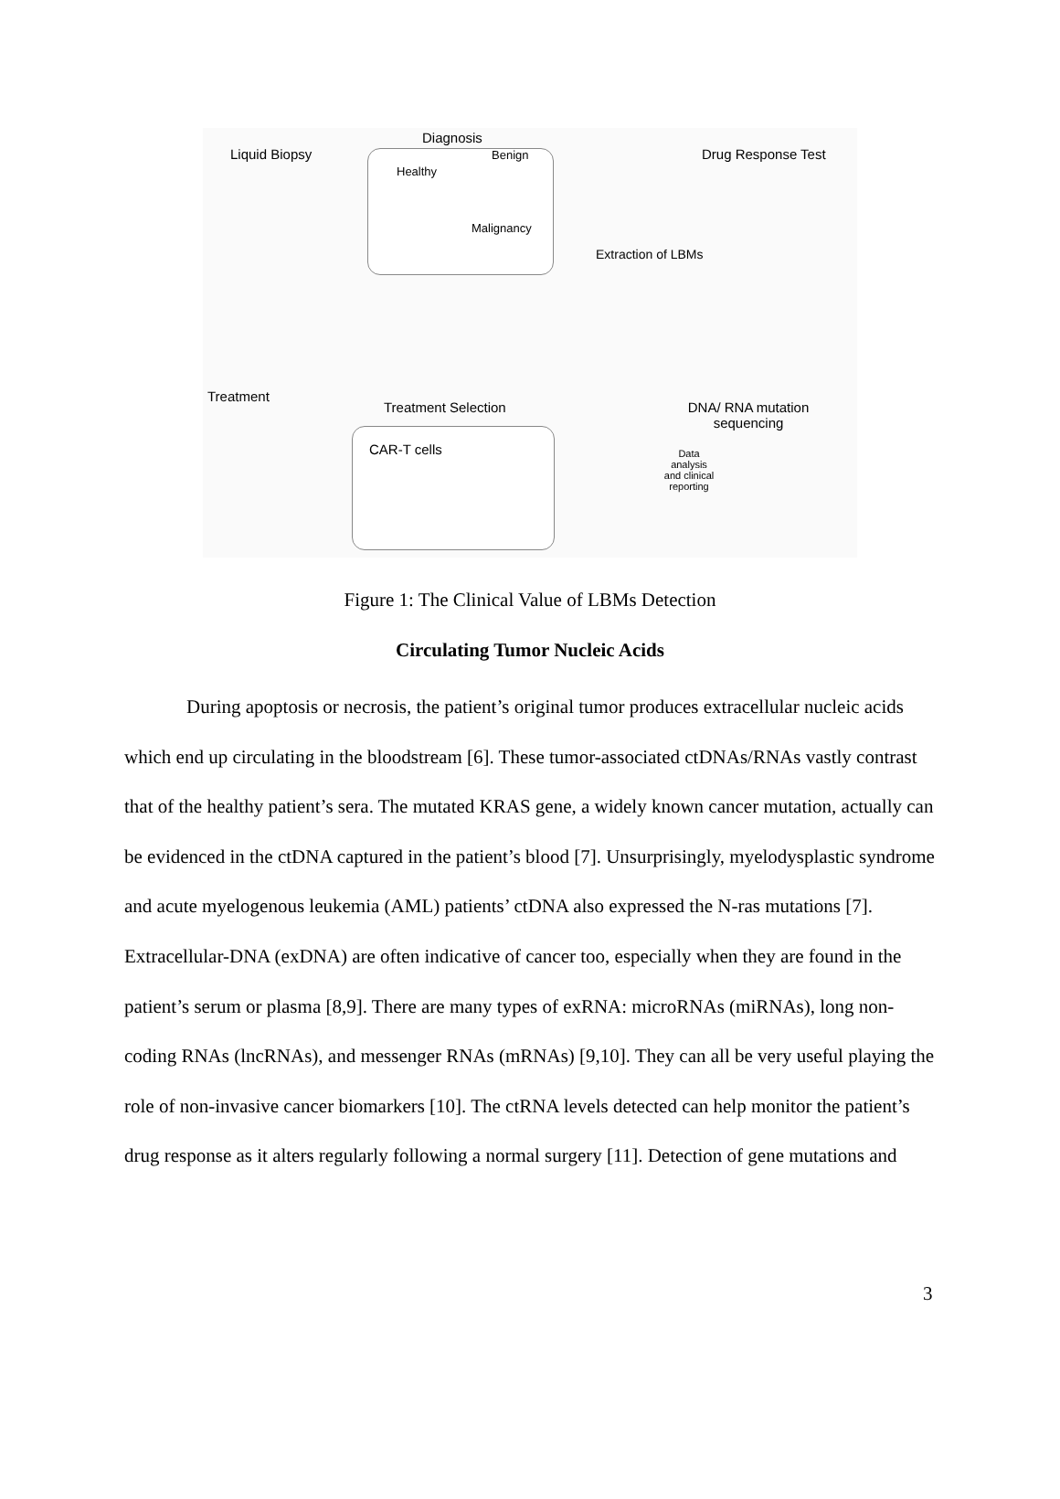Liquid Biopsy
Diagnosis
Benign
Healthy
Malignancy
Drug Response Test
Extraction of LBMs
Treatment
Treatment Selection
CAR-T cells
DNA/ RNA mutation sequencing
Data analysis and clinical reporting
Figure 1: The Clinical Value of LBMs Detection
Circulating Tumor Nucleic Acids
During apoptosis or necrosis, the patient’s original tumor produces extracellular nucleic acids which end up circulating in the bloodstream [6]. These tumor-associated ctDNAs/RNAs vastly contrast that of the healthy patient’s sera. The mutated KRAS gene, a widely known cancer mutation, actually can be evidenced in the ctDNA captured in the patient’s blood [7]. Unsurprisingly, myelodysplastic syndrome and acute myelogenous leukemia (AML) patients’ ctDNA also expressed the N-ras mutations [7]. Extracellular-DNA (exDNA) are often indicative of cancer too, especially when they are found in the patient’s serum or plasma [8,9]. There are many types of exRNA: microRNAs (miRNAs), long non-coding RNAs (lncRNAs), and messenger RNAs (mRNAs) [9,10]. They can all be very useful playing the role of non-invasive cancer biomarkers [10]. The ctRNA levels detected can help monitor the patient’s drug response as it alters regularly following a normal surgery [11]. Detection of gene mutations and
3